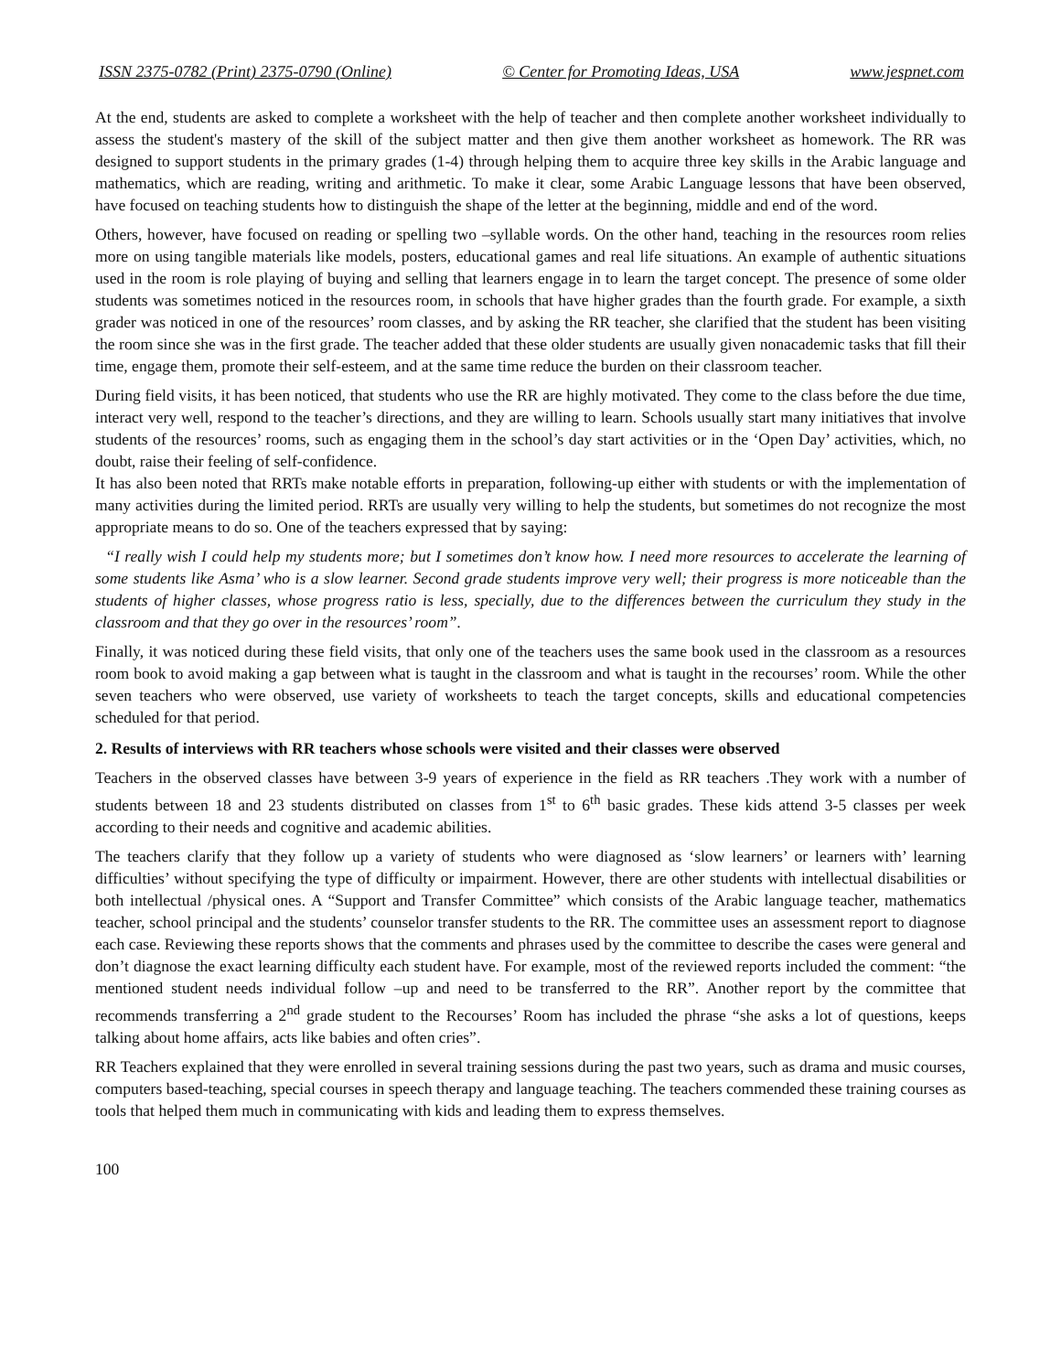ISSN 2375-0782 (Print) 2375-0790 (Online) © Center for Promoting Ideas, USA www.jespnet.com
At the end, students are asked to complete a worksheet with the help of teacher and then complete another worksheet individually to assess the student's mastery of the skill of the subject matter and then give them another worksheet as homework. The RR was designed to support students in the primary grades (1-4) through helping them to acquire three key skills in the Arabic language and mathematics, which are reading, writing and arithmetic. To make it clear, some Arabic Language lessons that have been observed, have focused on teaching students how to distinguish the shape of the letter at the beginning, middle and end of the word.
Others, however, have focused on reading or spelling two –syllable words. On the other hand, teaching in the resources room relies more on using tangible materials like models, posters, educational games and real life situations. An example of authentic situations used in the room is role playing of buying and selling that learners engage in to learn the target concept. The presence of some older students was sometimes noticed in the resources room, in schools that have higher grades than the fourth grade. For example, a sixth grader was noticed in one of the resources’ room classes, and by asking the RR teacher, she clarified that the student has been visiting the room since she was in the first grade. The teacher added that these older students are usually given nonacademic tasks that fill their time, engage them, promote their self-esteem, and at the same time reduce the burden on their classroom teacher.
During field visits, it has been noticed, that students who use the RR are highly motivated. They come to the class before the due time, interact very well, respond to the teacher’s directions, and they are willing to learn. Schools usually start many initiatives that involve students of the resources’ rooms, such as engaging them in the school’s day start activities or in the ‘Open Day’ activities, which, no doubt, raise their feeling of self-confidence.
It has also been noted that RRTs make notable efforts in preparation, following-up either with students or with the implementation of many activities during the limited period. RRTs are usually very willing to help the students, but sometimes do not recognize the most appropriate means to do so. One of the teachers expressed that by saying:
“I really wish I could help my students more; but I sometimes don’t know how. I need more resources to accelerate the learning of some students like Asma’ who is a slow learner. Second grade students improve very well; their progress is more noticeable than the students of higher classes, whose progress ratio is less, specially, due to the differences between the curriculum they study in the classroom and that they go over in the resources’ room”.
Finally, it was noticed during these field visits, that only one of the teachers uses the same book used in the classroom as a resources room book to avoid making a gap between what is taught in the classroom and what is taught in the recourses’ room. While the other seven teachers who were observed, use variety of worksheets to teach the target concepts, skills and educational competencies scheduled for that period.
2. Results of interviews with RR teachers whose schools were visited and their classes were observed
Teachers in the observed classes have between 3-9 years of experience in the field as RR teachers .They work with a number of students between 18 and 23 students distributed on classes from 1<sup>st</sup> to 6<sup>th</sup> basic grades. These kids attend 3-5 classes per week according to their needs and cognitive and academic abilities.
The teachers clarify that they follow up a variety of students who were diagnosed as ‘slow learners’ or learners with’ learning difficulties’ without specifying the type of difficulty or impairment. However, there are other students with intellectual disabilities or both intellectual /physical ones. A “Support and Transfer Committee” which consists of the Arabic language teacher, mathematics teacher, school principal and the students’ counselor transfer students to the RR. The committee uses an assessment report to diagnose each case. Reviewing these reports shows that the comments and phrases used by the committee to describe the cases were general and don’t diagnose the exact learning difficulty each student have. For example, most of the reviewed reports included the comment: “the mentioned student needs individual follow –up and need to be transferred to the RR”. Another report by the committee that recommends transferring a 2<sup>nd</sup> grade student to the Recourses’ Room has included the phrase “she asks a lot of questions, keeps talking about home affairs, acts like babies and often cries”.
RR Teachers explained that they were enrolled in several training sessions during the past two years, such as drama and music courses, computers based-teaching, special courses in speech therapy and language teaching. The teachers commended these training courses as tools that helped them much in communicating with kids and leading them to express themselves.
100